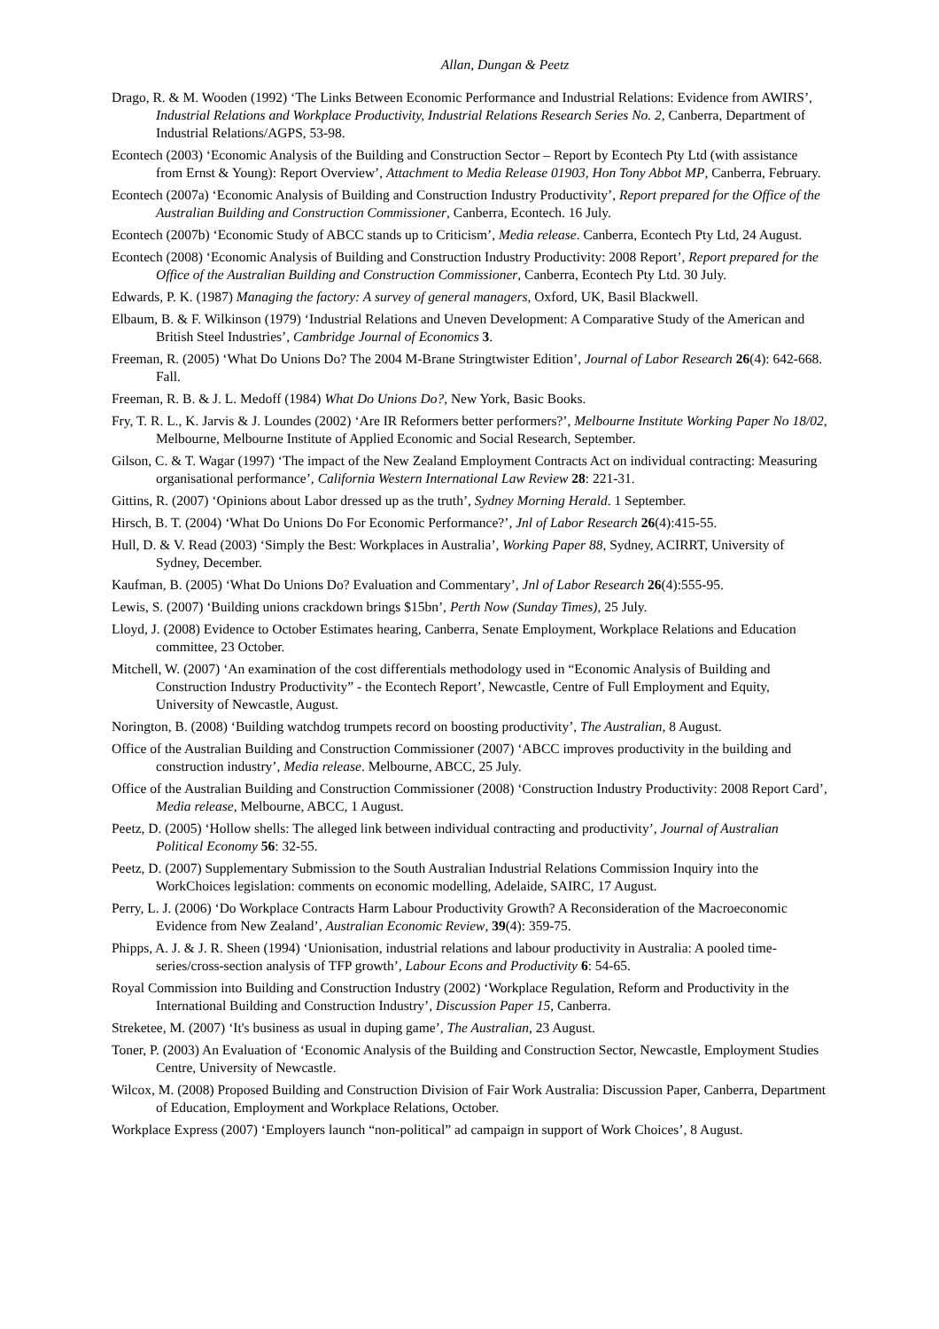Allan, Dungan & Peetz
Drago, R. & M. Wooden (1992) ‘The Links Between Economic Performance and Industrial Relations: Evidence from AWIRS’, Industrial Relations and Workplace Productivity, Industrial Relations Research Series No. 2, Canberra, Department of Industrial Relations/AGPS, 53-98.
Econtech (2003) ‘Economic Analysis of the Building and Construction Sector – Report by Econtech Pty Ltd (with assistance from Ernst & Young): Report Overview’, Attachment to Media Release 01903, Hon Tony Abbot MP, Canberra, February.
Econtech (2007a) ‘Economic Analysis of Building and Construction Industry Productivity’, Report prepared for the Office of the Australian Building and Construction Commissioner, Canberra, Econtech. 16 July.
Econtech (2007b) ‘Economic Study of ABCC stands up to Criticism’, Media release. Canberra, Econtech Pty Ltd, 24 August.
Econtech (2008) ‘Economic Analysis of Building and Construction Industry Productivity: 2008 Report’, Report prepared for the Office of the Australian Building and Construction Commissioner, Canberra, Econtech Pty Ltd. 30 July.
Edwards, P. K. (1987) Managing the factory: A survey of general managers, Oxford, UK, Basil Blackwell.
Elbaum, B. & F. Wilkinson (1979) ‘Industrial Relations and Uneven Development: A Comparative Study of the American and British Steel Industries’, Cambridge Journal of Economics 3.
Freeman, R. (2005) ‘What Do Unions Do? The 2004 M-Brane Stringtwister Edition’, Journal of Labor Research 26(4): 642-668. Fall.
Freeman, R. B. & J. L. Medoff (1984) What Do Unions Do?, New York, Basic Books.
Fry, T. R. L., K. Jarvis & J. Loundes (2002) ‘Are IR Reformers better performers?’, Melbourne Institute Working Paper No 18/02, Melbourne, Melbourne Institute of Applied Economic and Social Research, September.
Gilson, C. & T. Wagar (1997) ‘The impact of the New Zealand Employment Contracts Act on individual contracting: Measuring organisational performance’, California Western International Law Review 28: 221-31.
Gittins, R. (2007) ‘Opinions about Labor dressed up as the truth’, Sydney Morning Herald. 1 September.
Hirsch, B. T. (2004) ‘What Do Unions Do For Economic Performance?’, Jnl of Labor Research 26(4):415-55.
Hull, D. & V. Read (2003) ‘Simply the Best: Workplaces in Australia’, Working Paper 88, Sydney, ACIRRT, University of Sydney, December.
Kaufman, B. (2005) ‘What Do Unions Do? Evaluation and Commentary’, Jnl of Labor Research 26(4):555-95.
Lewis, S. (2007) ‘Building unions crackdown brings $15bn’, Perth Now (Sunday Times), 25 July.
Lloyd, J. (2008) Evidence to October Estimates hearing, Canberra, Senate Employment, Workplace Relations and Education committee, 23 October.
Mitchell, W. (2007) ‘An examination of the cost differentials methodology used in “Economic Analysis of Building and Construction Industry Productivity” - the Econtech Report’, Newcastle, Centre of Full Employment and Equity, University of Newcastle, August.
Norington, B. (2008) ‘Building watchdog trumpets record on boosting productivity’, The Australian, 8 August.
Office of the Australian Building and Construction Commissioner (2007) ‘ABCC improves productivity in the building and construction industry’, Media release. Melbourne, ABCC, 25 July.
Office of the Australian Building and Construction Commissioner (2008) ‘Construction Industry Productivity: 2008 Report Card’, Media release, Melbourne, ABCC, 1 August.
Peetz, D. (2005) ‘Hollow shells: The alleged link between individual contracting and productivity’, Journal of Australian Political Economy 56: 32-55.
Peetz, D. (2007) Supplementary Submission to the South Australian Industrial Relations Commission Inquiry into the WorkChoices legislation: comments on economic modelling, Adelaide, SAIRC, 17 August.
Perry, L. J. (2006) ‘Do Workplace Contracts Harm Labour Productivity Growth? A Reconsideration of the Macroeconomic Evidence from New Zealand’, Australian Economic Review, 39(4): 359-75.
Phipps, A. J. & J. R. Sheen (1994) ‘Unionisation, industrial relations and labour productivity in Australia: A pooled time-series/cross-section analysis of TFP growth’, Labour Econs and Productivity 6: 54-65.
Royal Commission into Building and Construction Industry (2002) ‘Workplace Regulation, Reform and Productivity in the International Building and Construction Industry’, Discussion Paper 15, Canberra.
Streketee, M. (2007) ‘It's business as usual in duping game’, The Australian, 23 August.
Toner, P. (2003) An Evaluation of ‘Economic Analysis of the Building and Construction Sector, Newcastle, Employment Studies Centre, University of Newcastle.
Wilcox, M. (2008) Proposed Building and Construction Division of Fair Work Australia: Discussion Paper, Canberra, Department of Education, Employment and Workplace Relations, October.
Workplace Express (2007) ‘Employers launch “non-political” ad campaign in support of Work Choices’, 8 August.